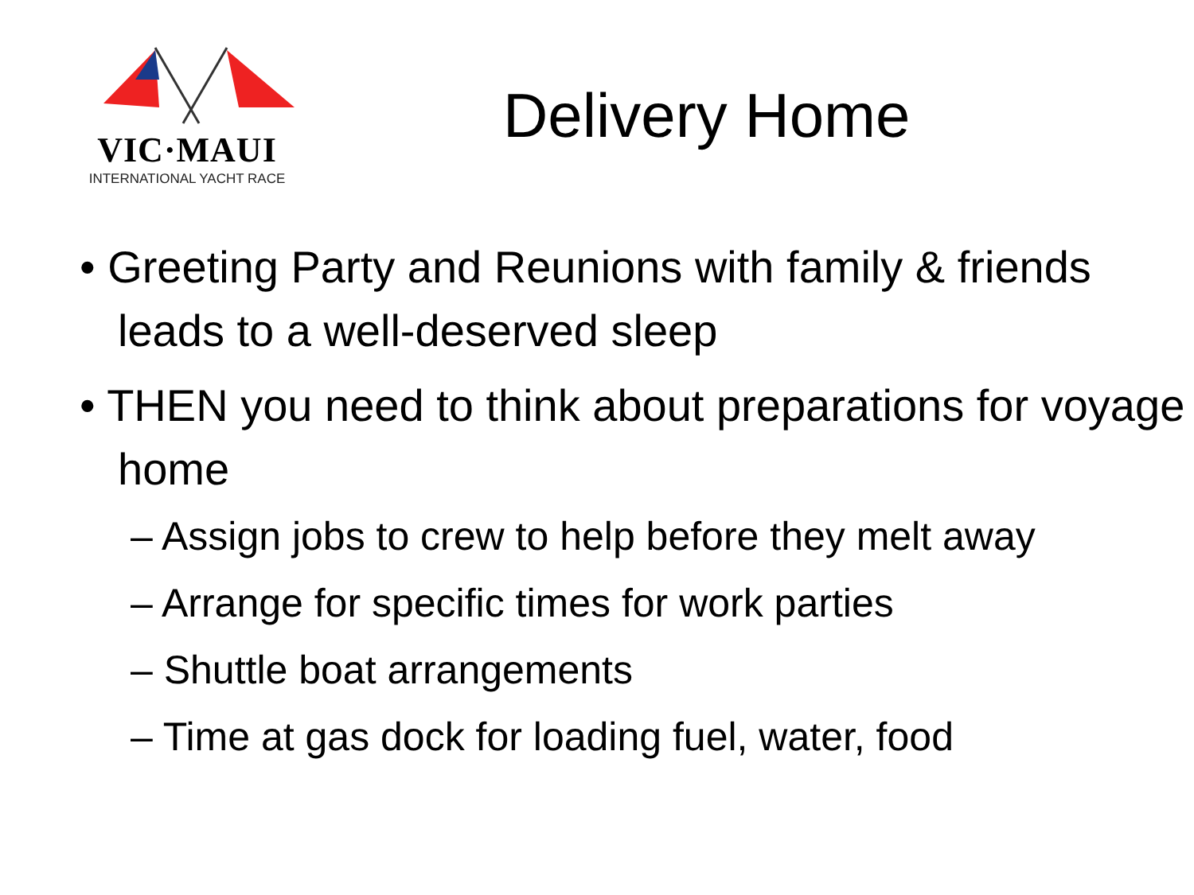VIC·MAUI
INTERNATIONAL YACHT RACE
Delivery Home
• Greeting Party and Reunions with family & friends leads to a well-deserved sleep
• THEN you need to think about preparations for voyage home
– Assign jobs to crew to help before they melt away
– Arrange for specific times for work parties
– Shuttle boat arrangements
– Time at gas dock for loading fuel, water, food